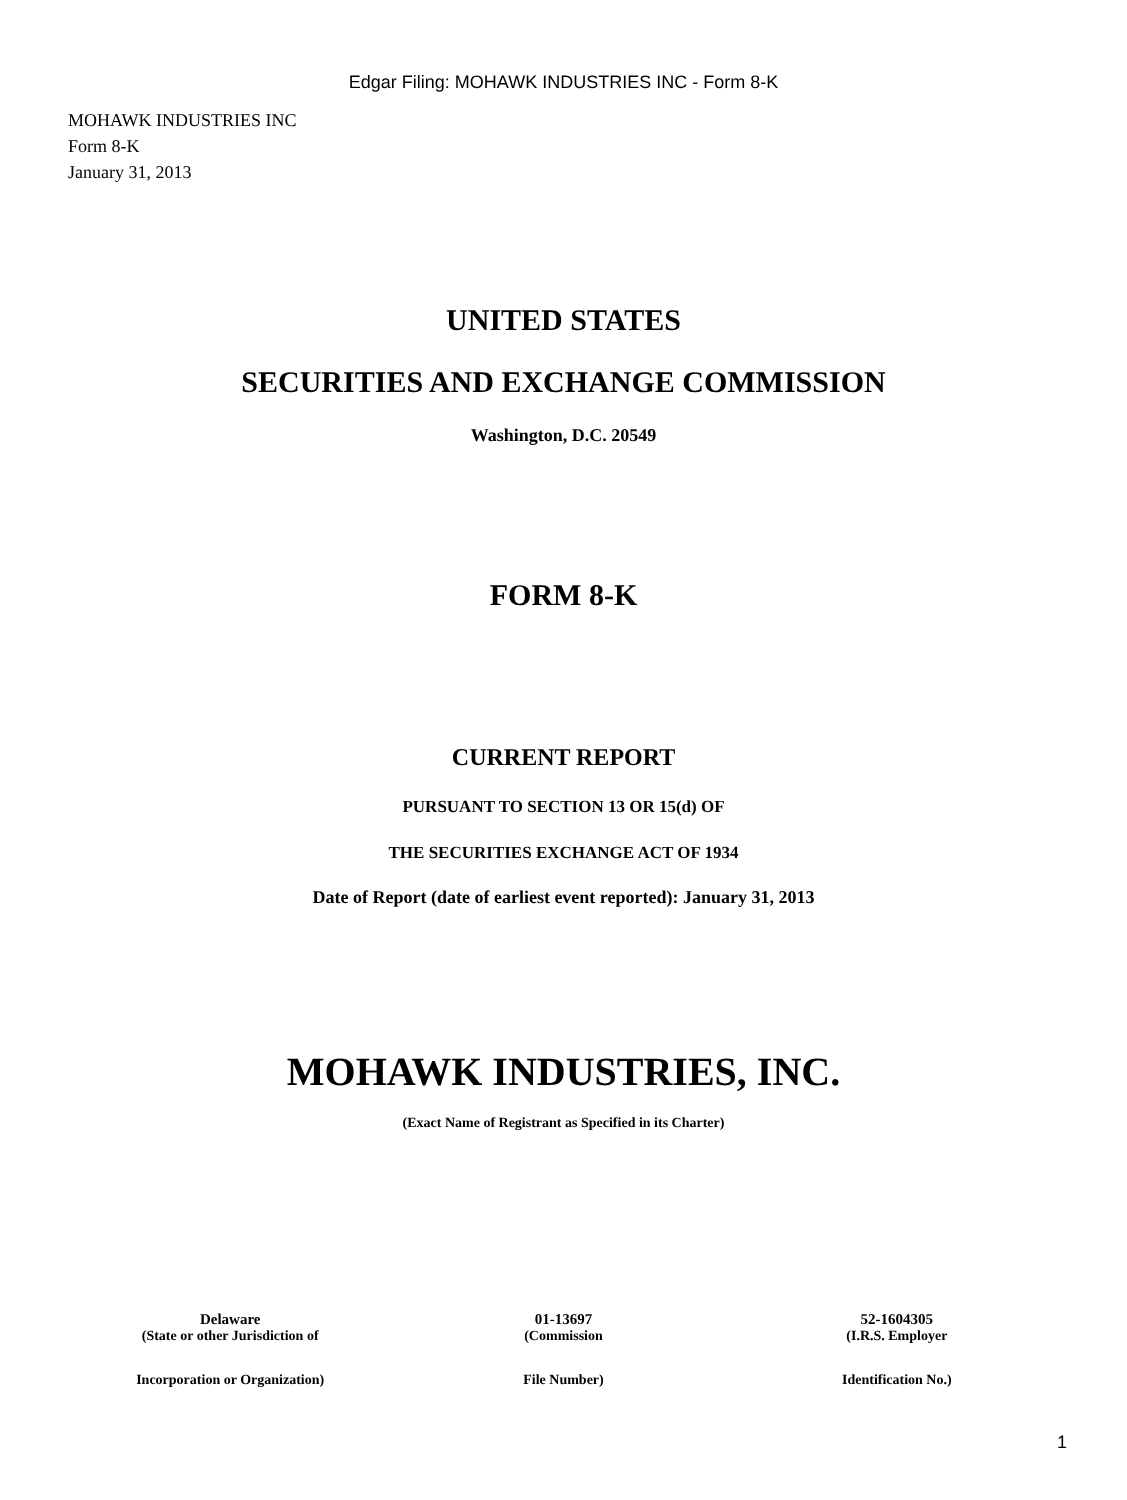Edgar Filing: MOHAWK INDUSTRIES INC - Form 8-K
MOHAWK INDUSTRIES INC
Form 8-K
January 31, 2013
UNITED STATES
SECURITIES AND EXCHANGE COMMISSION
Washington, D.C. 20549
FORM 8-K
CURRENT REPORT
PURSUANT TO SECTION 13 OR 15(d) OF
THE SECURITIES EXCHANGE ACT OF 1934
Date of Report (date of earliest event reported): January 31, 2013
MOHAWK INDUSTRIES, INC.
(Exact Name of Registrant as Specified in its Charter)
| Delaware | 01-13697 | 52-1604305 |
| (State or other Jurisdiction of | (Commission | (I.R.S. Employer |
| Incorporation or Organization) | File Number) | Identification No.) |
1